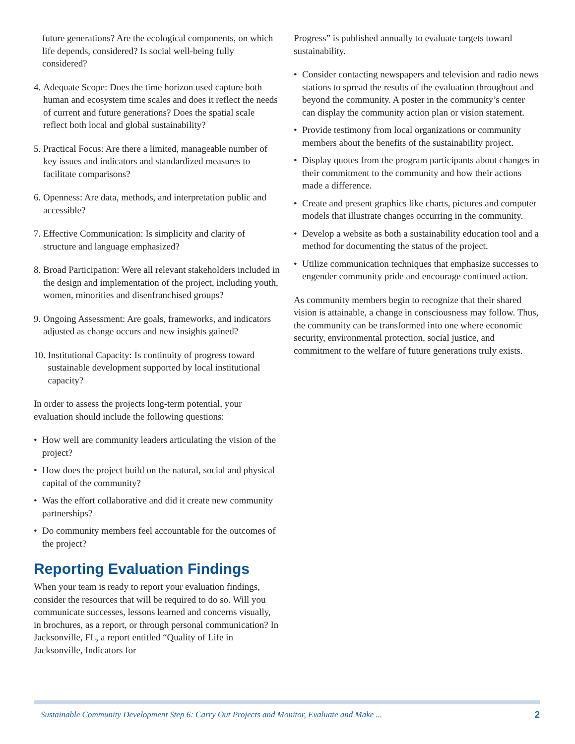future generations? Are the ecological components, on which life depends, considered? Is social well-being fully considered?
4. Adequate Scope: Does the time horizon used capture both human and ecosystem time scales and does it reflect the needs of current and future generations? Does the spatial scale reflect both local and global sustainability?
5. Practical Focus: Are there a limited, manageable number of key issues and indicators and standardized measures to facilitate comparisons?
6. Openness: Are data, methods, and interpretation public and accessible?
7. Effective Communication: Is simplicity and clarity of structure and language emphasized?
8. Broad Participation: Were all relevant stakeholders included in the design and implementation of the project, including youth, women, minorities and disenfranchised groups?
9. Ongoing Assessment: Are goals, frameworks, and indicators adjusted as change occurs and new insights gained?
10. Institutional Capacity: Is continuity of progress toward sustainable development supported by local institutional capacity?
In order to assess the projects long-term potential, your evaluation should include the following questions:
• How well are community leaders articulating the vision of the project?
• How does the project build on the natural, social and physical capital of the community?
• Was the effort collaborative and did it create new community partnerships?
• Do community members feel accountable for the outcomes of the project?
Reporting Evaluation Findings
When your team is ready to report your evaluation findings, consider the resources that will be required to do so. Will you communicate successes, lessons learned and concerns visually, in brochures, as a report, or through personal communication? In Jacksonville, FL, a report entitled “Quality of Life in Jacksonville, Indicators for
Progress” is published annually to evaluate targets toward sustainability.
• Consider contacting newspapers and television and radio news stations to spread the results of the evaluation throughout and beyond the community. A poster in the community’s center can display the community action plan or vision statement.
• Provide testimony from local organizations or community members about the benefits of the sustainability project.
• Display quotes from the program participants about changes in their commitment to the community and how their actions made a difference.
• Create and present graphics like charts, pictures and computer models that illustrate changes occurring in the community.
• Develop a website as both a sustainability education tool and a method for documenting the status of the project.
• Utilize communication techniques that emphasize successes to engender community pride and encourage continued action.
As community members begin to recognize that their shared vision is attainable, a change in consciousness may follow. Thus, the community can be transformed into one where economic security, environmental protection, social justice, and commitment to the welfare of future generations truly exists.
Sustainable Community Development Step 6: Carry Out Projects and Monitor, Evaluate and Make ... 2